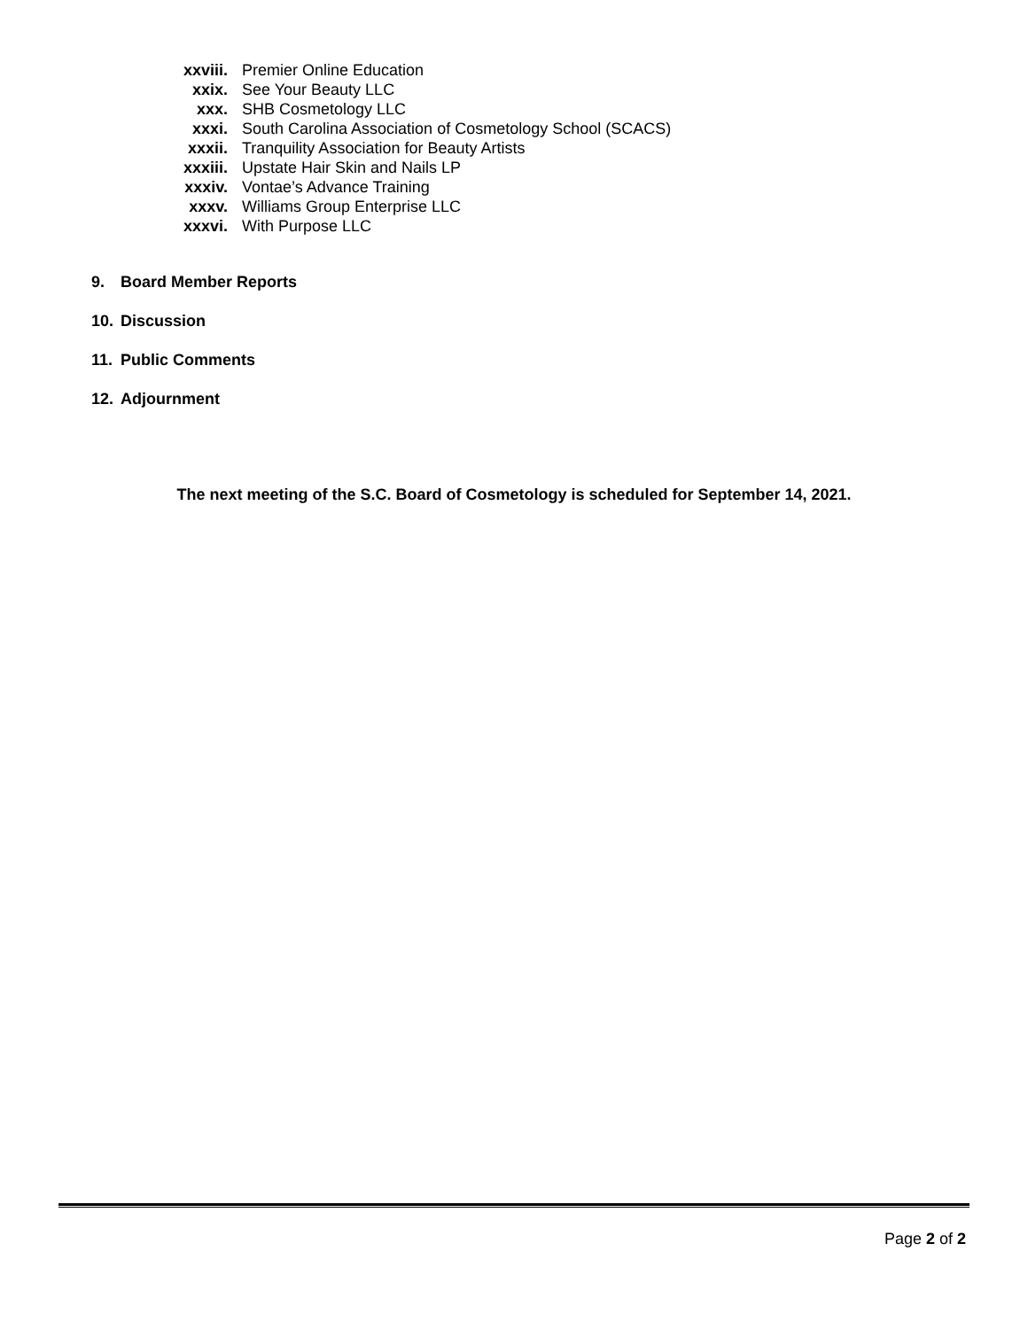xxviii. Premier Online Education
xxix. See Your Beauty LLC
xxx. SHB Cosmetology LLC
xxxi. South Carolina Association of Cosmetology School (SCACS)
xxxii. Tranquility Association for Beauty Artists
xxxiii. Upstate Hair Skin and Nails LP
xxxiv. Vontae’s Advance Training
xxxv. Williams Group Enterprise LLC
xxxvi. With Purpose LLC
9. Board Member Reports
10. Discussion
11. Public Comments
12. Adjournment
The next meeting of the S.C. Board of Cosmetology is scheduled for September 14, 2021.
Page 2 of 2